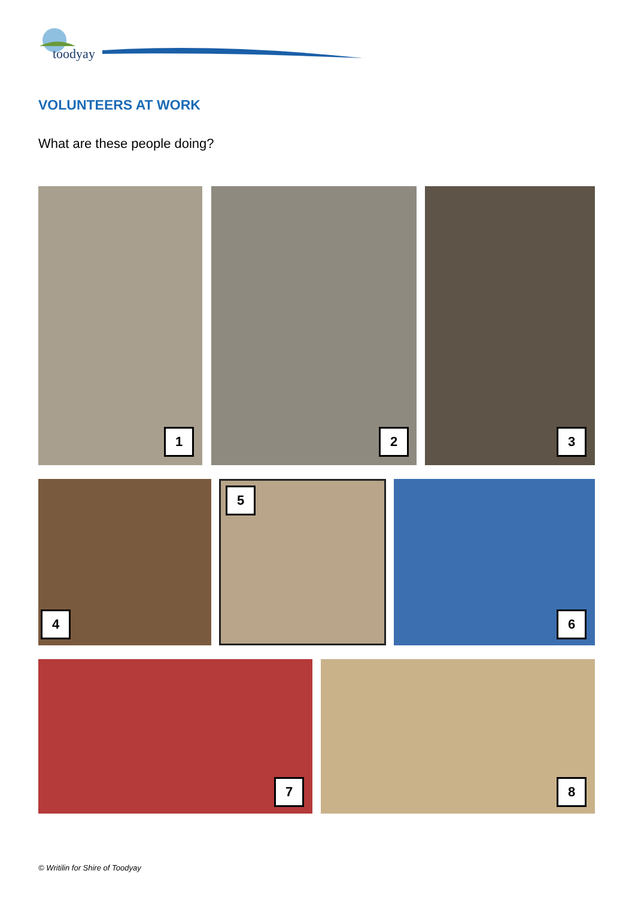toodyay
VOLUNTEERS AT WORK
What are these people doing?
1 2 3
4 5 6
7 8
© Writilin for Shire of Toodyay